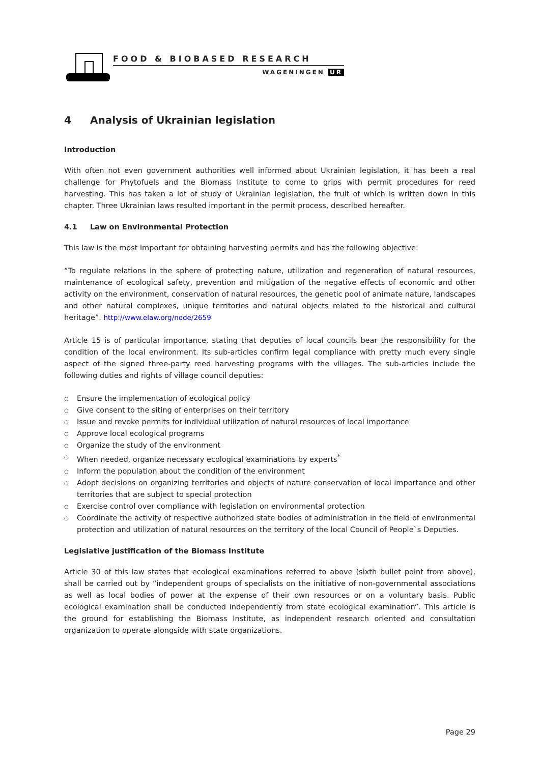FOOD & BIOBASED RESEARCH
WAGENINGEN UR
4 Analysis of Ukrainian legislation
Introduction
With often not even government authorities well informed about Ukrainian legislation, it has been a real challenge for Phytofuels and the Biomass Institute to come to grips with permit procedures for reed harvesting. This has taken a lot of study of Ukrainian legislation, the fruit of which is written down in this chapter. Three Ukrainian laws resulted important in the permit process, described hereafter.
4.1 Law on Environmental Protection
This law is the most important for obtaining harvesting permits and has the following objective:
“To regulate relations in the sphere of protecting nature, utilization and regeneration of natural resources, maintenance of ecological safety, prevention and mitigation of the negative effects of economic and other activity on the environment, conservation of natural resources, the genetic pool of animate nature, landscapes and other natural complexes, unique territories and natural objects related to the historical and cultural heritage”. http://www.elaw.org/node/2659
Article 15 is of particular importance, stating that deputies of local councils bear the responsibility for the condition of the local environment. Its sub-articles confirm legal compliance with pretty much every single aspect of the signed three-party reed harvesting programs with the villages. The sub-articles include the following duties and rights of village council deputies:
Ensure the implementation of ecological policy
Give consent to the siting of enterprises on their territory
Issue and revoke permits for individual utilization of natural resources of local importance
Approve local ecological programs
Organize the study of the environment
When needed, organize necessary ecological examinations by experts<sup>*</sup>
Inform the population about the condition of the environment
Adopt decisions on organizing territories and objects of nature conservation of local importance and other territories that are subject to special protection
Exercise control over compliance with legislation on environmental protection
Coordinate the activity of respective authorized state bodies of administration in the field of environmental protection and utilization of natural resources on the territory of the local Council of People`s Deputies.
Legislative justification of the Biomass Institute
Article 30 of this law states that ecological examinations referred to above (sixth bullet point from above), shall be carried out by “independent groups of specialists on the initiative of non-governmental associations as well as local bodies of power at the expense of their own resources or on a voluntary basis. Public ecological examination shall be conducted independently from state ecological examination”. This article is the ground for establishing the Biomass Institute, as independent research oriented and consultation organization to operate alongside with state organizations.
Page 29